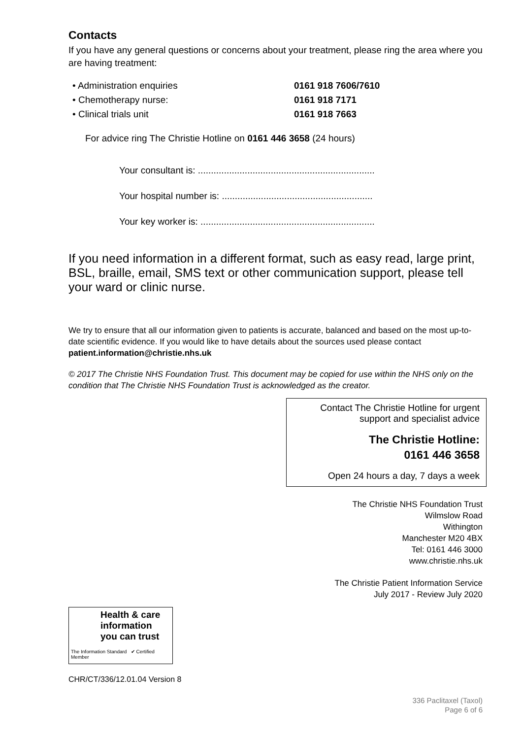Contacts
If you have any general questions or concerns about your treatment, please ring the area where you are having treatment:
• Administration enquiries 0161 918 7606/7610
• Chemotherapy nurse: 0161 918 7171
• Clinical trials unit 0161 918 7663
For advice ring The Christie Hotline on 0161 446 3658 (24 hours)
Your consultant is: ....................................................................
Your hospital number is: ..........................................................
Your key worker is: ...................................................................
If you need information in a different format, such as easy read, large print, BSL, braille, email, SMS text or other communication support, please tell your ward or clinic nurse.
We try to ensure that all our information given to patients is accurate, balanced and based on the most up-to-date scientific evidence. If you would like to have details about the sources used please contact patient.information@christie.nhs.uk
© 2017 The Christie NHS Foundation Trust. This document may be copied for use within the NHS only on the condition that The Christie NHS Foundation Trust is acknowledged as the creator.
Contact The Christie Hotline for urgent
support and specialist advice
The Christie Hotline:
0161 446 3658
Open 24 hours a day, 7 days a week
The Christie NHS Foundation Trust
Wilmslow Road
Withington
Manchester M20 4BX
Tel: 0161 446 3000
www.christie.nhs.uk
The Christie Patient Information Service
July 2017 - Review July 2020
Health & care information you can trust
The Information Standard ✔ Certified Member
CHR/CT/336/12.01.04 Version 8
336 Paclitaxel (Taxol)
Page 6 of 6